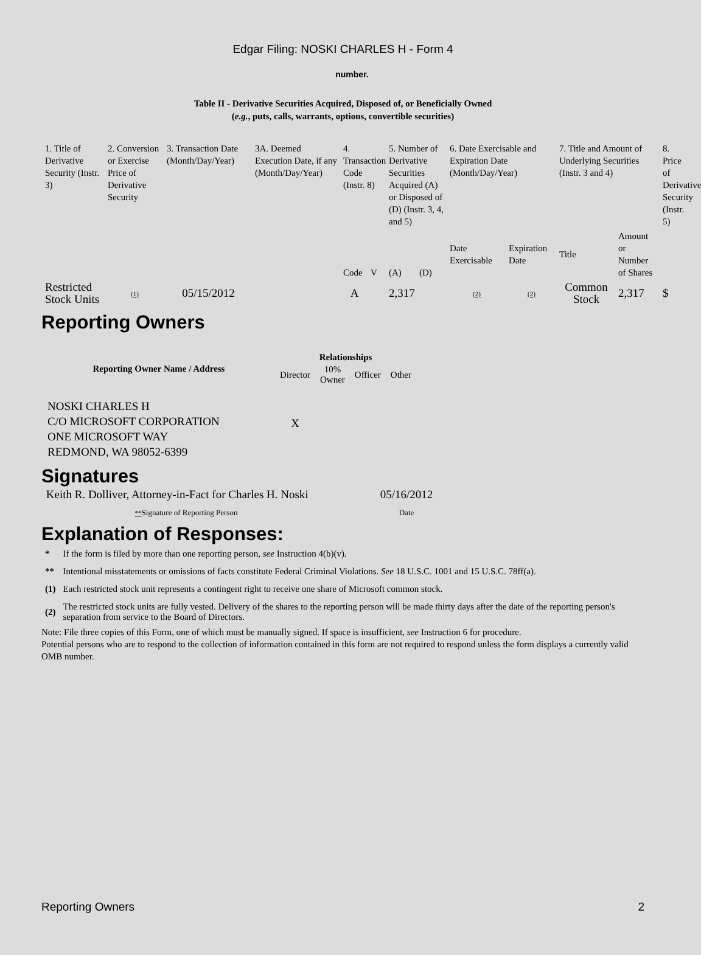Edgar Filing: NOSKI CHARLES H - Form 4
number.
Table II - Derivative Securities Acquired, Disposed of, or Beneficially Owned
(e.g., puts, calls, warrants, options, convertible securities)
| 1. Title of Derivative Security (Instr. 3) | 2. Conversion or Exercise Price of Derivative Security | 3. Transaction Date (Month/Day/Year) | 3A. Deemed Execution Date, if any (Month/Day/Year) | 4. Transaction Code (Instr. 8) | | 5. Number of Derivative Securities Acquired (A) or Disposed of (D) (Instr. 3, 4, and 5) | | 6. Date Exercisable and Expiration Date (Month/Day/Year) | | 7. Title and Amount of Underlying Securities (Instr. 3 and 4) | | 8. Price of Derivative Security (Instr. 5) |
| | | | | Code | V | (A) | (D) | Date Exercisable | Expiration Date | Title | Amount or Number of Shares | |
| Restricted Stock Units | (1) | 05/15/2012 | | A | | 2,317 | | (2) | (2) | Common Stock | 2,317 | $ |
Reporting Owners
| Reporting Owner Name / Address | Relationships | | | |
| --- | --- | --- | --- | --- |
| | Director | 10% Owner | Officer | Other |
| NOSKI CHARLES H C/O MICROSOFT CORPORATION ONE MICROSOFT WAY REDMOND, WA 98052-6399 | X | | | |
Signatures
| Keith R. Dolliver, Attorney-in-Fact for Charles H. Noski | 05/16/2012 |
| ** Signature of Reporting Person | Date |
Explanation of Responses:
| * | If the form is filed by more than one reporting person, see Instruction 4(b)(v). |
| ** | Intentional misstatements or omissions of facts constitute Federal Criminal Violations. See 18 U.S.C. 1001 and 15 U.S.C. 78ff(a). |
| (1) | Each restricted stock unit represents a contingent right to receive one share of Microsoft common stock. |
| (2) | The restricted stock units are fully vested. Delivery of the shares to the reporting person will be made thirty days after the date of the reporting person's separation from service to the Board of Directors. |
Note: File three copies of this Form, one of which must be manually signed. If space is insufficient, see Instruction 6 for procedure.
Potential persons who are to respond to the collection of information contained in this form are not required to respond unless the form displays a currently valid OMB number.
Reporting Owners 2